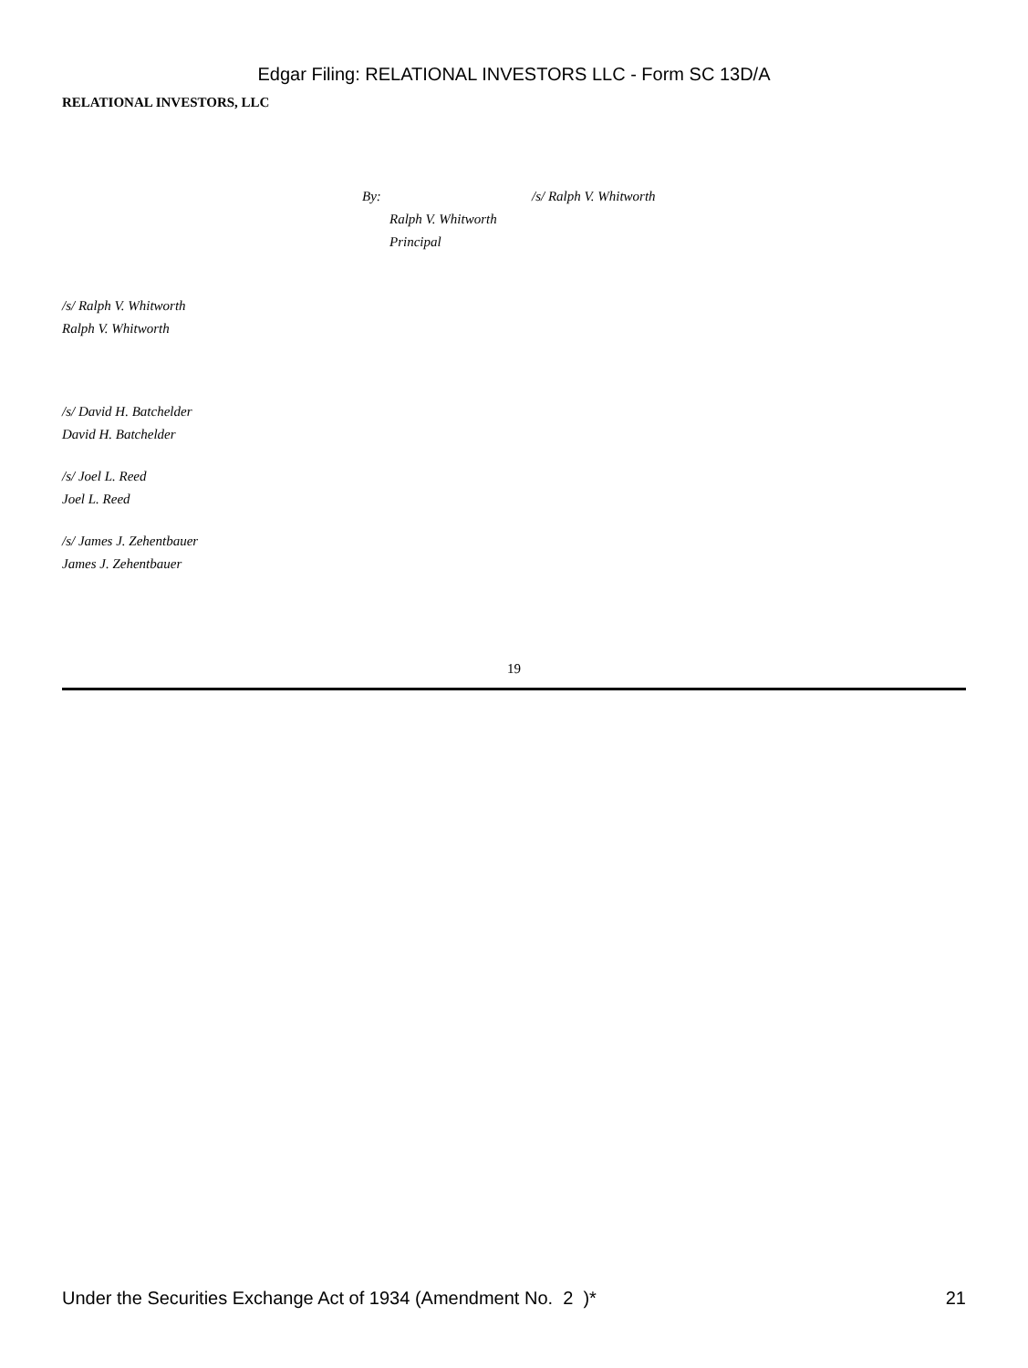Edgar Filing: RELATIONAL INVESTORS LLC - Form SC 13D/A
RELATIONAL INVESTORS, LLC
By: /s/ Ralph V. Whitworth
Ralph V. Whitworth
Principal
/s/ Ralph V. Whitworth
Ralph V. Whitworth
/s/ David H. Batchelder
David H. Batchelder
/s/ Joel L. Reed
Joel L. Reed
/s/ James J. Zehentbauer
James J. Zehentbauer
19
Under the Securities Exchange Act of 1934 (Amendment No. 2 )* 21